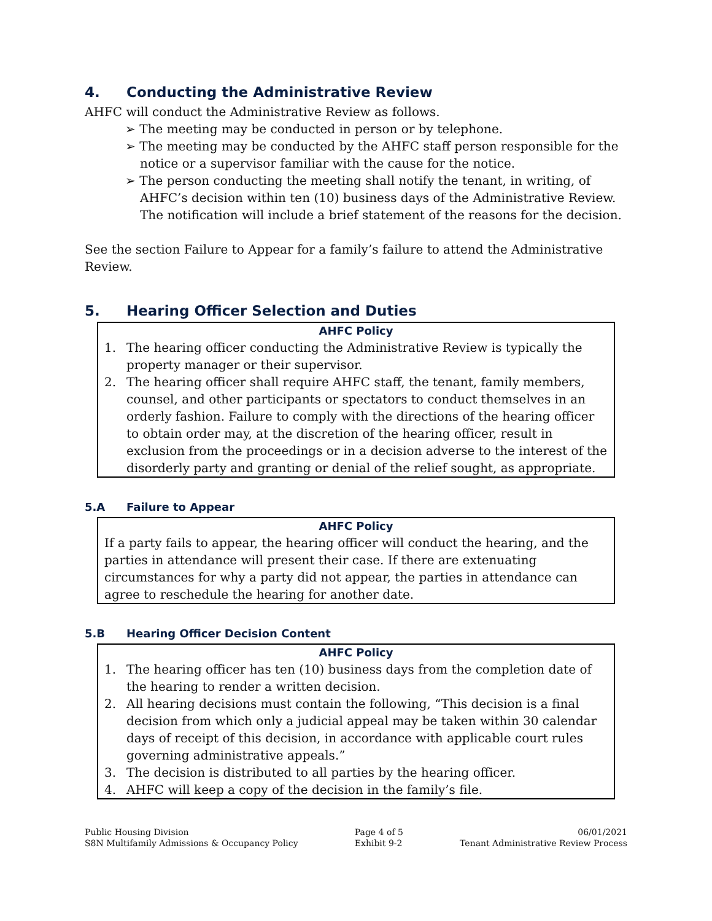4. Conducting the Administrative Review
AHFC will conduct the Administrative Review as follows.
➢ The meeting may be conducted in person or by telephone.
➢ The meeting may be conducted by the AHFC staff person responsible for the notice or a supervisor familiar with the cause for the notice.
➢ The person conducting the meeting shall notify the tenant, in writing, of AHFC’s decision within ten (10) business days of the Administrative Review. The notification will include a brief statement of the reasons for the decision.
See the section Failure to Appear for a family’s failure to attend the Administrative Review.
5. Hearing Officer Selection and Duties
AHFC Policy
1. The hearing officer conducting the Administrative Review is typically the property manager or their supervisor.
2. The hearing officer shall require AHFC staff, the tenant, family members, counsel, and other participants or spectators to conduct themselves in an orderly fashion. Failure to comply with the directions of the hearing officer to obtain order may, at the discretion of the hearing officer, result in exclusion from the proceedings or in a decision adverse to the interest of the disorderly party and granting or denial of the relief sought, as appropriate.
5.A Failure to Appear
AHFC Policy
If a party fails to appear, the hearing officer will conduct the hearing, and the parties in attendance will present their case. If there are extenuating circumstances for why a party did not appear, the parties in attendance can agree to reschedule the hearing for another date.
5.B Hearing Officer Decision Content
AHFC Policy
1. The hearing officer has ten (10) business days from the completion date of the hearing to render a written decision.
2. All hearing decisions must contain the following, “This decision is a final decision from which only a judicial appeal may be taken within 30 calendar days of receipt of this decision, in accordance with applicable court rules governing administrative appeals.”
3. The decision is distributed to all parties by the hearing officer.
4. AHFC will keep a copy of the decision in the family’s file.
Public Housing Division
S8N Multifamily Admissions & Occupancy Policy
Page 4 of 5
Exhibit 9-2
06/01/2021
Tenant Administrative Review Process